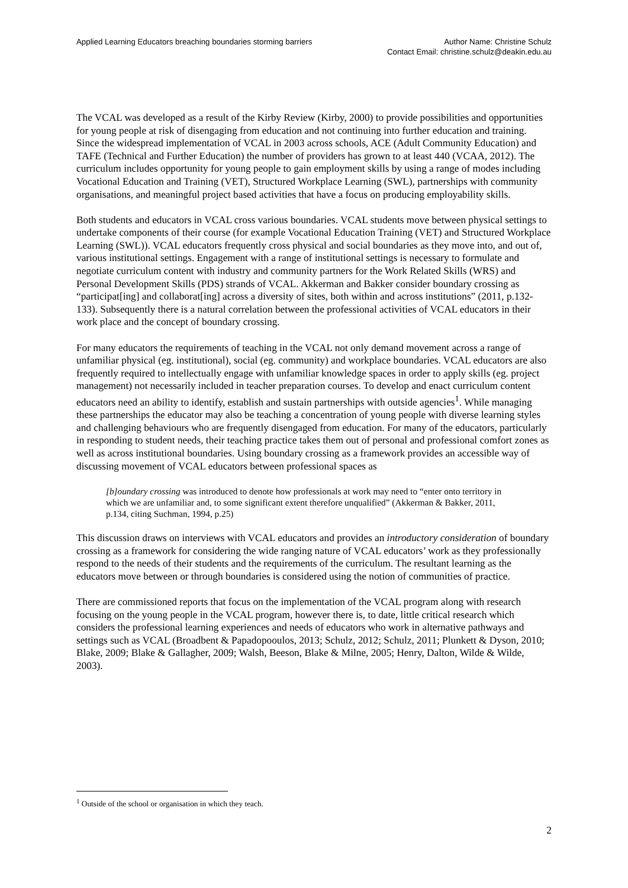Applied Learning Educators breaching boundaries storming barriers
Author Name: Christine Schulz
Contact Email: christine.schulz@deakin.edu.au
The VCAL was developed as a result of the Kirby Review (Kirby, 2000) to provide possibilities and opportunities for young people at risk of disengaging from education and not continuing into further education and training. Since the widespread implementation of VCAL in 2003 across schools, ACE (Adult Community Education) and TAFE (Technical and Further Education) the number of providers has grown to at least 440 (VCAA, 2012). The curriculum includes opportunity for young people to gain employment skills by using a range of modes including Vocational Education and Training (VET), Structured Workplace Learning (SWL), partnerships with community organisations, and meaningful project based activities that have a focus on producing employability skills.
Both students and educators in VCAL cross various boundaries. VCAL students move between physical settings to undertake components of their course (for example Vocational Education Training (VET) and Structured Workplace Learning (SWL)). VCAL educators frequently cross physical and social boundaries as they move into, and out of, various institutional settings. Engagement with a range of institutional settings is necessary to formulate and negotiate curriculum content with industry and community partners for the Work Related Skills (WRS) and Personal Development Skills (PDS) strands of VCAL. Akkerman and Bakker consider boundary crossing as “participat[ing] and collaborat[ing] across a diversity of sites, both within and across institutions” (2011, p.132-133). Subsequently there is a natural correlation between the professional activities of VCAL educators in their work place and the concept of boundary crossing.
For many educators the requirements of teaching in the VCAL not only demand movement across a range of unfamiliar physical (eg. institutional), social (eg. community) and workplace boundaries. VCAL educators are also frequently required to intellectually engage with unfamiliar knowledge spaces in order to apply skills (eg. project management) not necessarily included in teacher preparation courses. To develop and enact curriculum content educators need an ability to identify, establish and sustain partnerships with outside agencies<sup>1</sup>. While managing these partnerships the educator may also be teaching a concentration of young people with diverse learning styles and challenging behaviours who are frequently disengaged from education. For many of the educators, particularly in responding to student needs, their teaching practice takes them out of personal and professional comfort zones as well as across institutional boundaries. Using boundary crossing as a framework provides an accessible way of discussing movement of VCAL educators between professional spaces as
[b]oundary crossing was introduced to denote how professionals at work may need to “enter onto territory in which we are unfamiliar and, to some significant extent therefore unqualified” (Akkerman & Bakker, 2011, p.134, citing Suchman, 1994, p.25)
This discussion draws on interviews with VCAL educators and provides an introductory consideration of boundary crossing as a framework for considering the wide ranging nature of VCAL educators’ work as they professionally respond to the needs of their students and the requirements of the curriculum. The resultant learning as the educators move between or through boundaries is considered using the notion of communities of practice.
There are commissioned reports that focus on the implementation of the VCAL program along with research focusing on the young people in the VCAL program, however there is, to date, little critical research which considers the professional learning experiences and needs of educators who work in alternative pathways and settings such as VCAL (Broadbent & Papadopooulos, 2013; Schulz, 2012; Schulz, 2011; Plunkett & Dyson, 2010; Blake, 2009; Blake & Gallagher, 2009; Walsh, Beeson, Blake & Milne, 2005; Henry, Dalton, Wilde & Wilde, 2003).
<sup>1</sup> Outside of the school or organisation in which they teach.
2